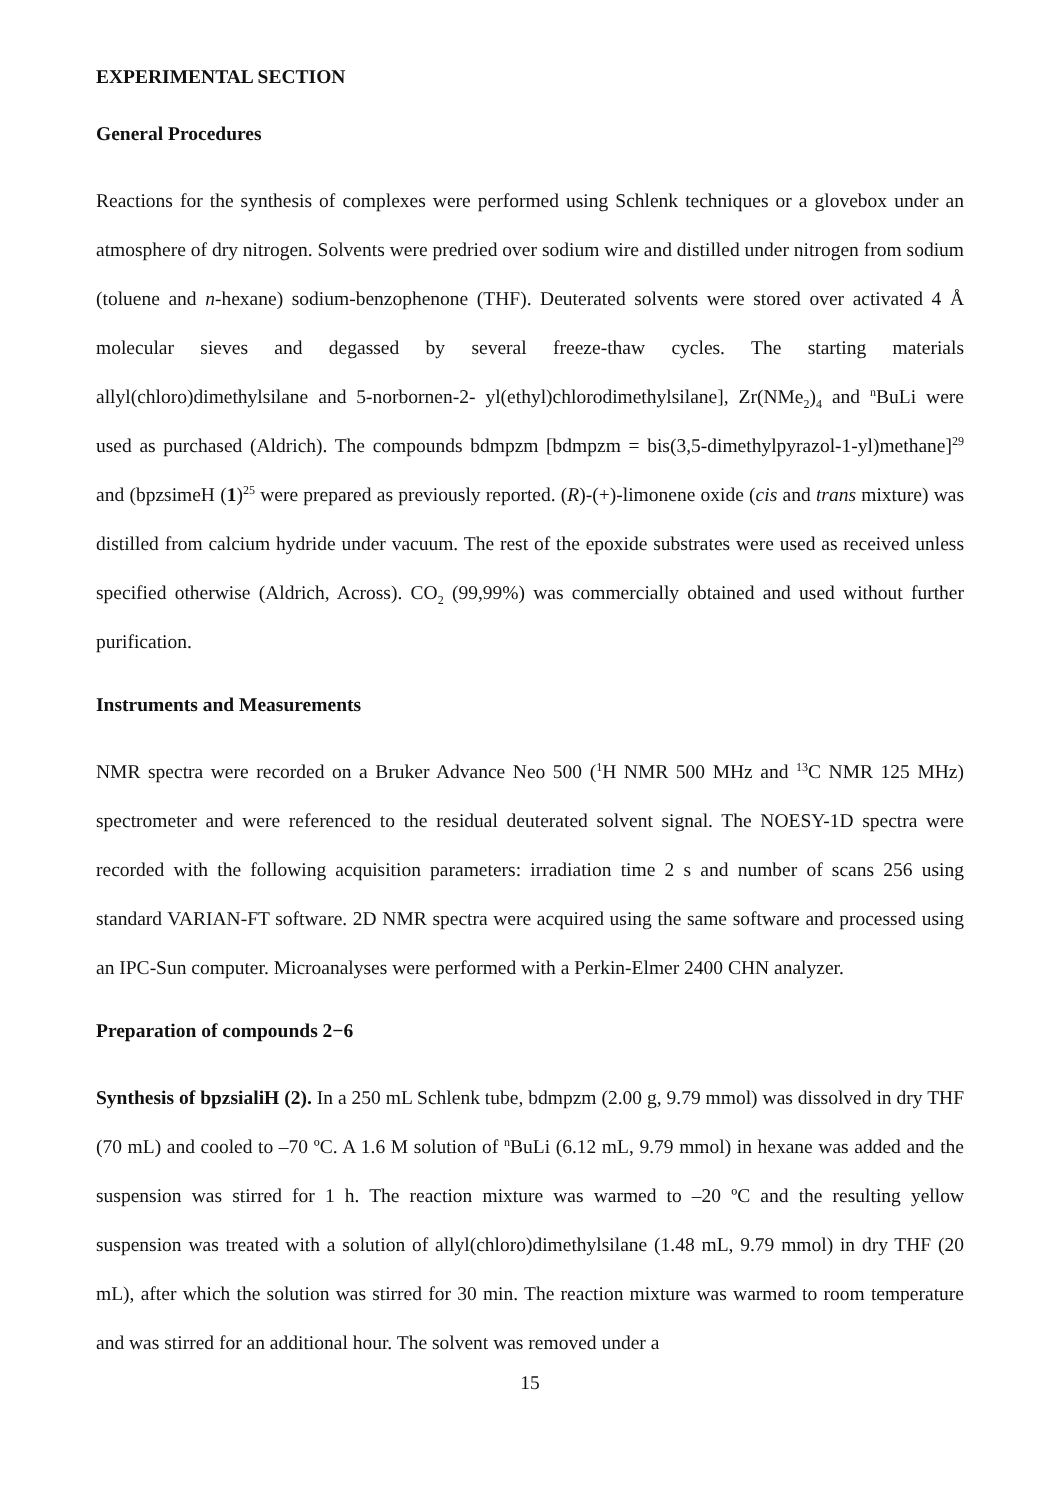EXPERIMENTAL SECTION
General Procedures
Reactions for the synthesis of complexes were performed using Schlenk techniques or a glovebox under an atmosphere of dry nitrogen. Solvents were predried over sodium wire and distilled under nitrogen from sodium (toluene and n-hexane) sodium-benzophenone (THF). Deuterated solvents were stored over activated 4 Å molecular sieves and degassed by several freeze-thaw cycles. The starting materials allyl(chloro)dimethylsilane and 5-norbornen-2- yl(ethyl)chlorodimethylsilane], Zr(NMe<sub>2</sub>)<sub>4</sub> and <sup>n</sup>BuLi were used as purchased (Aldrich). The compounds bdmpzm [bdmpzm = bis(3,5-dimethylpyrazol-1-yl)methane]<sup>29</sup> and (bpzsimeH (1)<sup>25</sup> were prepared as previously reported. (R)-(+)-limonene oxide (cis and trans mixture) was distilled from calcium hydride under vacuum. The rest of the epoxide substrates were used as received unless specified otherwise (Aldrich, Across). CO<sub>2</sub> (99,99%) was commercially obtained and used without further purification.
Instruments and Measurements
NMR spectra were recorded on a Bruker Advance Neo 500 (<sup>1</sup>H NMR 500 MHz and <sup>13</sup>C NMR 125 MHz) spectrometer and were referenced to the residual deuterated solvent signal. The NOESY-1D spectra were recorded with the following acquisition parameters: irradiation time 2 s and number of scans 256 using standard VARIAN-FT software. 2D NMR spectra were acquired using the same software and processed using an IPC-Sun computer. Microanalyses were performed with a Perkin-Elmer 2400 CHN analyzer.
Preparation of compounds 2−6
Synthesis of bpzsialiH (2). In a 250 mL Schlenk tube, bdmpzm (2.00 g, 9.79 mmol) was dissolved in dry THF (70 mL) and cooled to –70 ºC. A 1.6 M solution of <sup>n</sup>BuLi (6.12 mL, 9.79 mmol) in hexane was added and the suspension was stirred for 1 h. The reaction mixture was warmed to –20 ºC and the resulting yellow suspension was treated with a solution of allyl(chloro)dimethylsilane (1.48 mL, 9.79 mmol) in dry THF (20 mL), after which the solution was stirred for 30 min. The reaction mixture was warmed to room temperature and was stirred for an additional hour. The solvent was removed under a
15